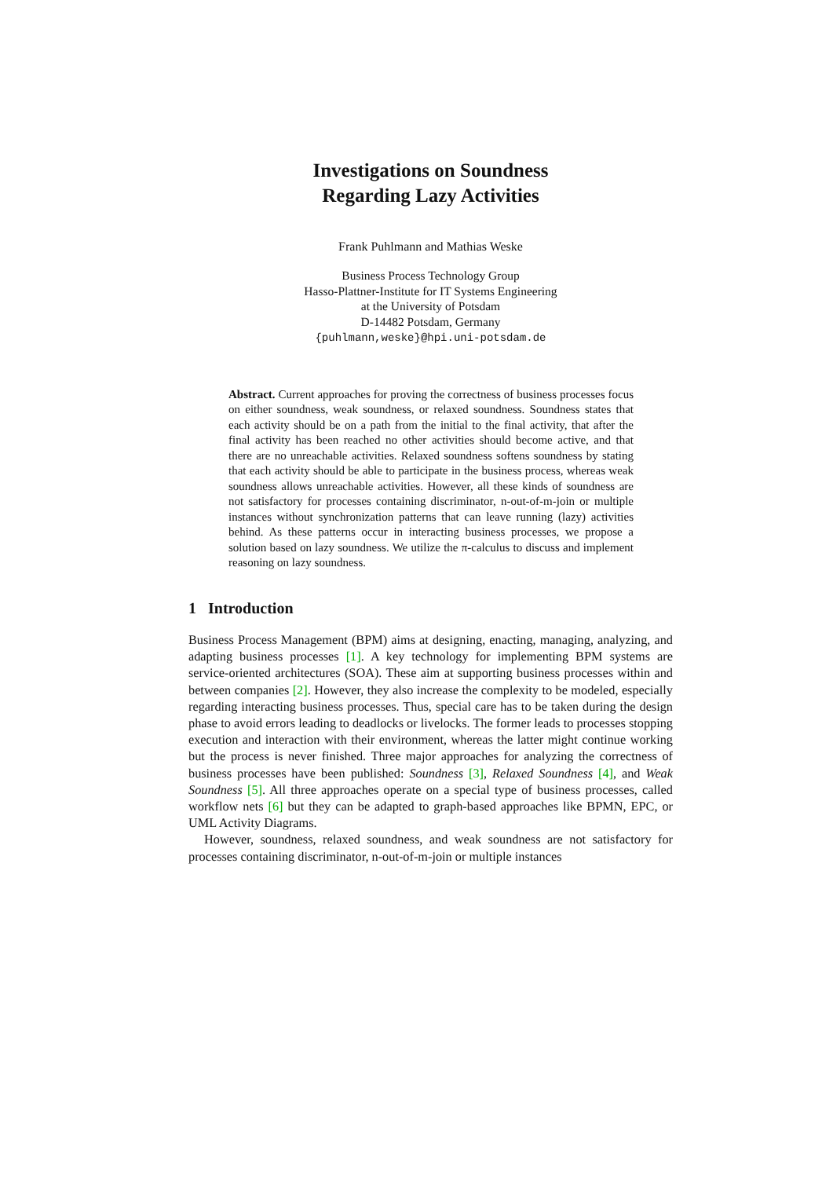Investigations on Soundness
Regarding Lazy Activities
Frank Puhlmann and Mathias Weske
Business Process Technology Group
Hasso-Plattner-Institute for IT Systems Engineering
at the University of Potsdam
D-14482 Potsdam, Germany
{puhlmann,weske}@hpi.uni-potsdam.de
Abstract. Current approaches for proving the correctness of business processes focus on either soundness, weak soundness, or relaxed soundness. Soundness states that each activity should be on a path from the initial to the final activity, that after the final activity has been reached no other activities should become active, and that there are no unreachable activities. Relaxed soundness softens soundness by stating that each activity should be able to participate in the business process, whereas weak soundness allows unreachable activities. However, all these kinds of soundness are not satisfactory for processes containing discriminator, n-out-of-m-join or multiple instances without synchronization patterns that can leave running (lazy) activities behind. As these patterns occur in interacting business processes, we propose a solution based on lazy soundness. We utilize the π-calculus to discuss and implement reasoning on lazy soundness.
1 Introduction
Business Process Management (BPM) aims at designing, enacting, managing, analyzing, and adapting business processes [1]. A key technology for implementing BPM systems are service-oriented architectures (SOA). These aim at supporting business processes within and between companies [2]. However, they also increase the complexity to be modeled, especially regarding interacting business processes. Thus, special care has to be taken during the design phase to avoid errors leading to deadlocks or livelocks. The former leads to processes stopping execution and interaction with their environment, whereas the latter might continue working but the process is never finished. Three major approaches for analyzing the correctness of business processes have been published: Soundness [3], Relaxed Soundness [4], and Weak Soundness [5]. All three approaches operate on a special type of business processes, called workflow nets [6] but they can be adapted to graph-based approaches like BPMN, EPC, or UML Activity Diagrams.
However, soundness, relaxed soundness, and weak soundness are not satisfactory for processes containing discriminator, n-out-of-m-join or multiple instances